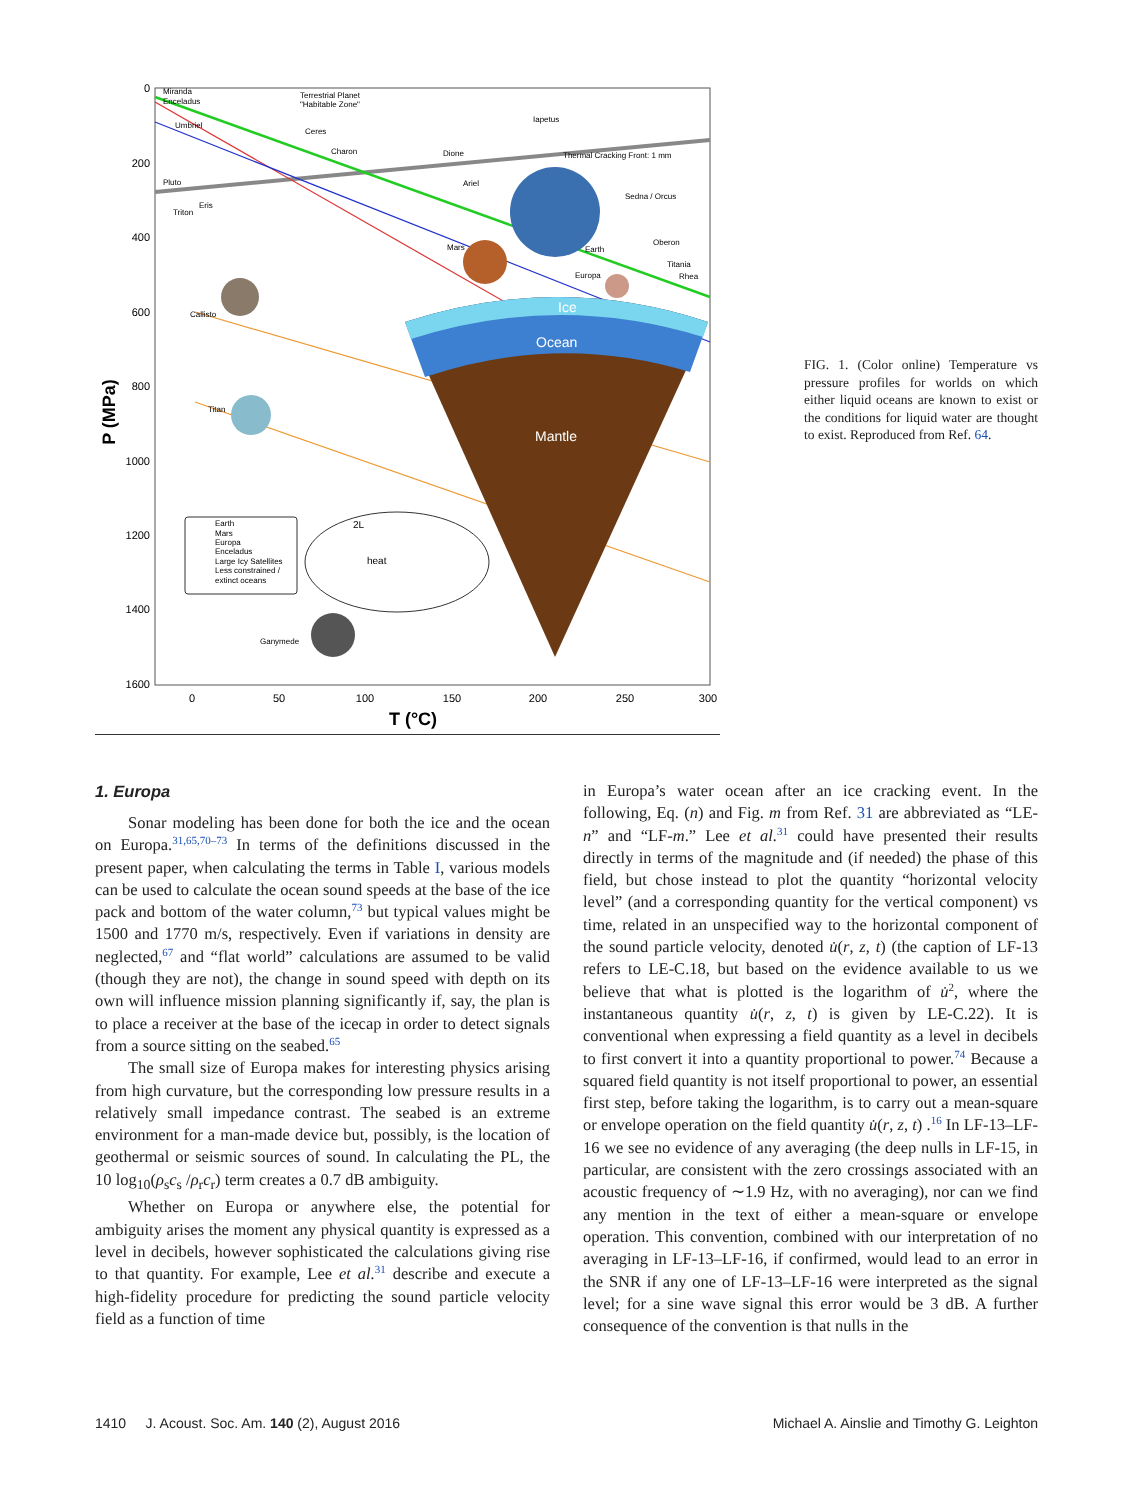0
200
400
600
800
1000
1200
1400
1600
0
50
100
150
200
250
300
T (°C)
P (MPa)
Ice
Ocean
Mantle
Earth
Mars
Europa
Enceladus
Large Icy Satellites
Less constrained /
extinct oceans
2L
heat
Terrestrial Planet
"Habitable Zone"
Iapetus
Dione
Thermal Cracking Front: 1 mm
Sedna / Orcus
Oberon
Callisto
Titan
Ganymede
Miranda
Enceladus
Umbriel
Ceres
Charon
Ariel
Pluto
Triton
Eris
Mars
Earth
Europa
Titania
Rhea
FIG. 1. (Color online) Temperature vs pressure profiles for worlds on which either liquid oceans are known to exist or the conditions for liquid water are thought to exist. Reproduced from Ref. 64.
1. Europa
Sonar modeling has been done for both the ice and the ocean on Europa.<sup>31,65,70–73</sup> In terms of the definitions discussed in the present paper, when calculating the terms in Table I, various models can be used to calculate the ocean sound speeds at the base of the ice pack and bottom of the water column,<sup>73</sup> but typical values might be 1500 and 1770 m/s, respectively. Even if variations in density are neglected,<sup>67</sup> and “flat world” calculations are assumed to be valid (though they are not), the change in sound speed with depth on its own will influence mission planning significantly if, say, the plan is to place a receiver at the base of the icecap in order to detect signals from a source sitting on the seabed.<sup>65</sup>
The small size of Europa makes for interesting physics arising from high curvature, but the corresponding low pressure results in a relatively small impedance contrast. The seabed is an extreme environment for a man-made device but, possibly, is the location of geothermal or seismic sources of sound. In calculating the PL, the 10 log<sub>10</sub>(ρ<sub>s</sub>c<sub>s</sub> /ρ<sub>r</sub>c<sub>r</sub>) term creates a 0.7 dB ambiguity.
Whether on Europa or anywhere else, the potential for ambiguity arises the moment any physical quantity is expressed as a level in decibels, however sophisticated the calculations giving rise to that quantity. For example, Lee et al.<sup>31</sup> describe and execute a high-fidelity procedure for predicting the sound particle velocity field as a function of time
in Europa’s water ocean after an ice cracking event. In the following, Eq. (n) and Fig. m from Ref. 31 are abbreviated as “LE-n” and “LF-m.” Lee et al.<sup>31</sup> could have presented their results directly in terms of the magnitude and (if needed) the phase of this field, but chose instead to plot the quantity “horizontal velocity level” (and a corresponding quantity for the vertical component) vs time, related in an unspecified way to the horizontal component of the sound particle velocity, denoted u̇(r, z, t) (the caption of LF-13 refers to LE-C.18, but based on the evidence available to us we believe that what is plotted is the logarithm of u̇<sup>2</sup>, where the instantaneous quantity u̇(r, z, t) is given by LE-C.22). It is conventional when expressing a field quantity as a level in decibels to first convert it into a quantity proportional to power.<sup>74</sup> Because a squared field quantity is not itself proportional to power, an essential first step, before taking the logarithm, is to carry out a mean-square or envelope operation on the field quantity u̇(r, z, t) .<sup>16</sup> In LF-13–LF-16 we see no evidence of any averaging (the deep nulls in LF-15, in particular, are consistent with the zero crossings associated with an acoustic frequency of ∼1.9 Hz, with no averaging), nor can we find any mention in the text of either a mean-square or envelope operation. This convention, combined with our interpretation of no averaging in LF-13–LF-16, if confirmed, would lead to an error in the SNR if any one of LF-13–LF-16 were interpreted as the signal level; for a sine wave signal this error would be 3 dB. A further consequence of the convention is that nulls in the
1410 J. Acoust. Soc. Am. 140 (2), August 2016 Michael A. Ainslie and Timothy G. Leighton